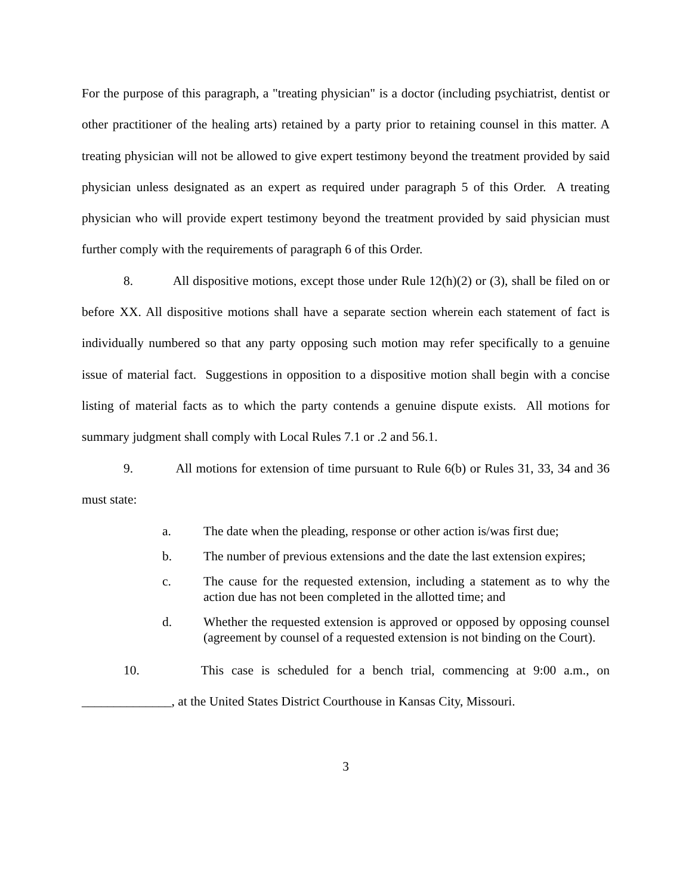For the purpose of this paragraph, a "treating physician" is a doctor (including psychiatrist, dentist or other practitioner of the healing arts) retained by a party prior to retaining counsel in this matter. A treating physician will not be allowed to give expert testimony beyond the treatment provided by said physician unless designated as an expert as required under paragraph 5 of this Order. A treating physician who will provide expert testimony beyond the treatment provided by said physician must further comply with the requirements of paragraph 6 of this Order.
8. All dispositive motions, except those under Rule 12(h)(2) or (3), shall be filed on or before XX. All dispositive motions shall have a separate section wherein each statement of fact is individually numbered so that any party opposing such motion may refer specifically to a genuine issue of material fact. Suggestions in opposition to a dispositive motion shall begin with a concise listing of material facts as to which the party contends a genuine dispute exists. All motions for summary judgment shall comply with Local Rules 7.1 or .2 and 56.1.
9. All motions for extension of time pursuant to Rule 6(b) or Rules 31, 33, 34 and 36 must state:
a. The date when the pleading, response or other action is/was first due;
b. The number of previous extensions and the date the last extension expires;
c. The cause for the requested extension, including a statement as to why the action due has not been completed in the allotted time; and
d. Whether the requested extension is approved or opposed by opposing counsel (agreement by counsel of a requested extension is not binding on the Court).
10. This case is scheduled for a bench trial, commencing at 9:00 a.m., on ______________, at the United States District Courthouse in Kansas City, Missouri.
3